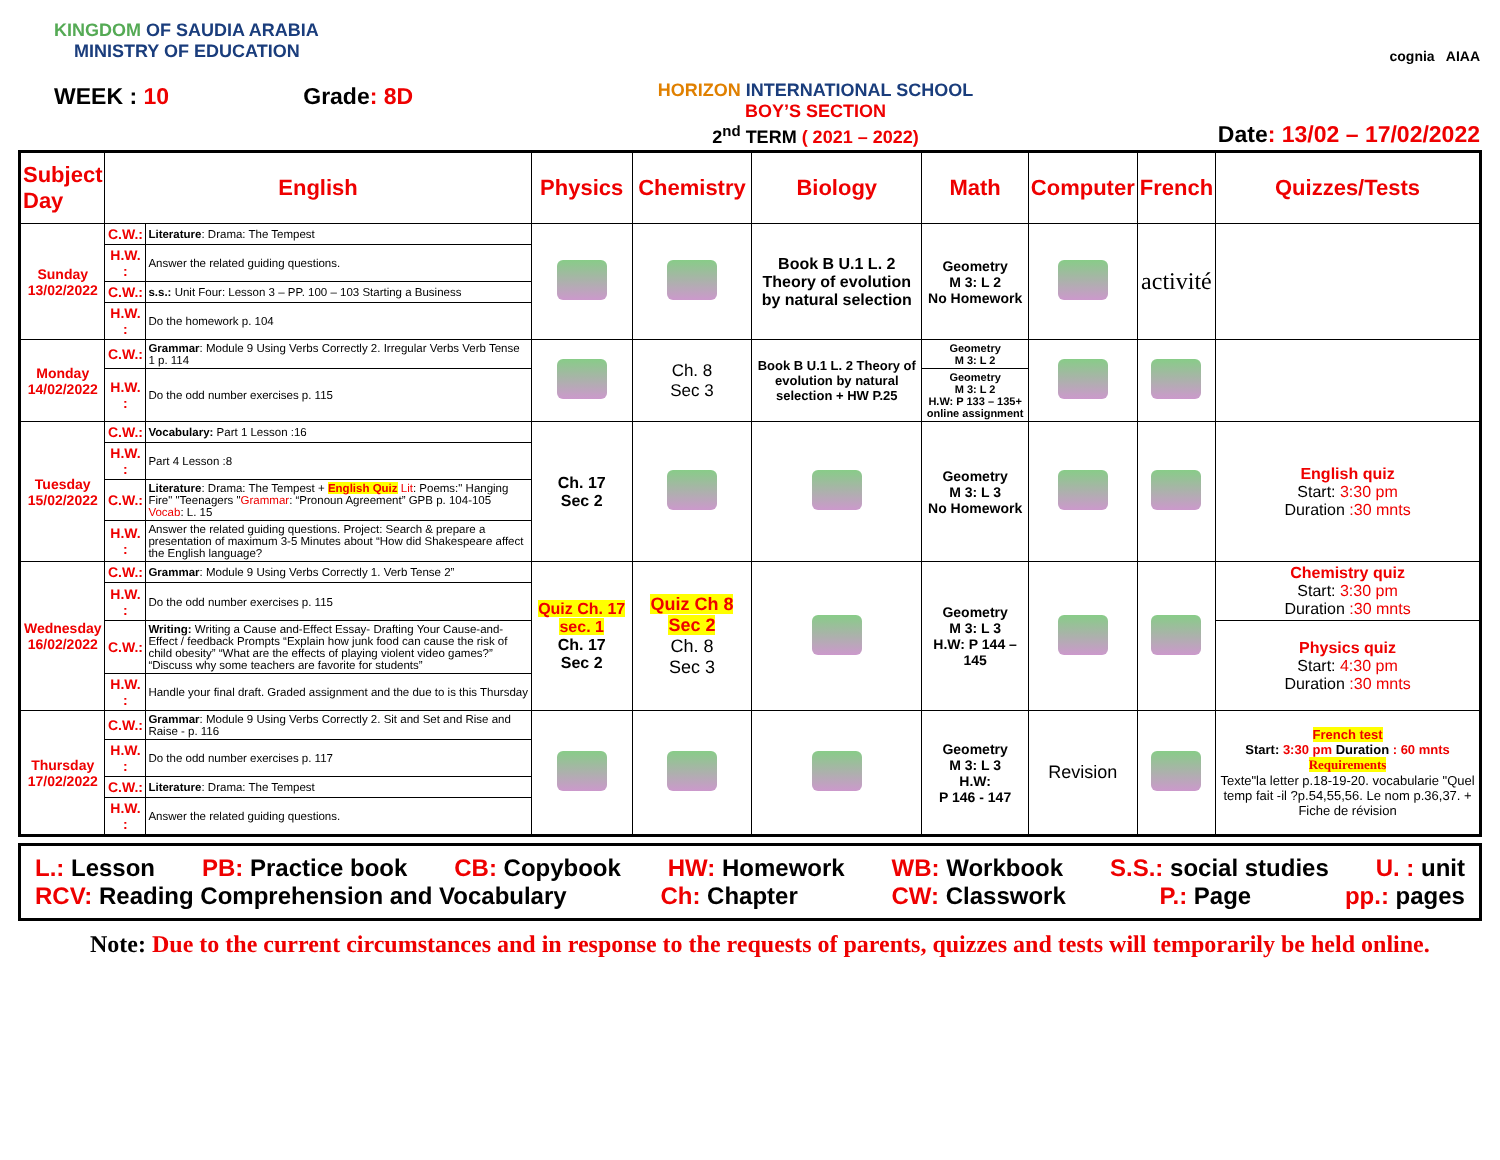KINGDOM OF SAUDIA ARABIA
MINISTRY OF EDUCATION
WEEK : 10 Grade: 8D
HORIZON INTERNATIONAL SCHOOL
BOY’S SECTION
2<sup>nd</sup> TERM ( 2021 – 2022)
cognia AIAA
Date: 13/02 – 17/02/2022
| Subject Day | English | | Physics | Chemistry | Biology | Math | Computer | French | Quizzes/Tests |
| --- | --- | --- | --- | --- | --- | --- | --- | --- | --- |
| Sunday 13/02/2022 | C.W.: | Literature : Drama: The Tempest | | | Book B U.1 L. 2 Theory of evolution by natural selection | Geometry M 3: L 2 No Homework | | activité | |
| | H.W. : | Answer the related guiding questions. | | | | | | | |
| | C.W.: | s.s.: Unit Four: Lesson 3 – PP. 100 – 103 Starting a Business | | | | | | | |
| | H.W. : | Do the homework p. 104 | | | | | | | |
| Monday 14/02/2022 | C.W.: | Grammar : Module 9 Using Verbs Correctly 2. Irregular Verbs Verb Tense 1 p. 114 | | Ch. 8 Sec 3 | Book B U.1 L. 2 Theory of evolution by natural selection + HW P.25 | Geometry M 3: L 2 | | | |
| | H.W. : | Do the odd number exercises p. 115 | | | | Geometry M 3: L 2 H.W: P 133 – 135+ online assignment | | | |
| Tuesday 15/02/2022 | C.W.: | Vocabulary: Part 1 Lesson :16 | Ch. 17 Sec 2 | | | Geometry M 3: L 3 No Homework | | | English quiz Start: 3:30 pm Duration :30 mnts |
| | H.W. : | Part 4 Lesson :8 | | | | | | | |
| | C.W.: | Literature : Drama: The Tempest + English Quiz Lit : Poems:" Hanging Fire" "Teenagers " Grammar : “Pronoun Agreement” GPB p. 104-105 Vocab : L. 15 | | | | | | | |
| | H.W. : | Answer the related guiding questions. Project: Search & prepare a presentation of maximum 3-5 Minutes about “How did Shakespeare affect the English language? | | | | | | | |
| Wednesday 16/02/2022 | C.W.: | Grammar : Module 9 Using Verbs Correctly 1. Verb Tense 2” | Quiz Ch. 17 sec. 1 Ch. 17 Sec 2 | Quiz Ch 8 Sec 2 Ch. 8 Sec 3 | | Geometry M 3: L 3 H.W: P 144 – 145 | | | Chemistry quiz Start: 3:30 pm Duration :30 mnts |
| | H.W. : | Do the odd number exercises p. 115 | | | | | | | |
| | C.W.: | Writing: Writing a Cause and-Effect Essay- Drafting Your Cause-and-Effect / feedback Prompts “Explain how junk food can cause the risk of child obesity” “What are the effects of playing violent video games?” “Discuss why some teachers are favorite for students” | | | | | | | Physics quiz Start: 4:30 pm Duration :30 mnts |
| | H.W. : | Handle your final draft. Graded assignment and the due to is this Thursday | | | | | | | |
| Thursday 17/02/2022 | C.W.: | Grammar : Module 9 Using Verbs Correctly 2. Sit and Set and Rise and Raise - p. 116 | | | | Geometry M 3: L 3 H.W: P 146 - 147 | Revision | | French test Start: 3:30 pm Duration : 60 mnts Requirements Texte"la letter p.18-19-20. vocabularie "Quel temp fait -il ?p.54,55,56. Le nom p.36,37. + Fiche de révision |
| | H.W. : | Do the odd number exercises p. 117 | | | | | | | |
| | C.W.: | Literature : Drama: The Tempest | | | | | | | |
| | H.W. : | Answer the related guiding questions. | | | | | | | |
L.: Lesson PB: Practice book CB: Copybook HW: Homework WB: Workbook S.S.: social studies U. : unit
RCV: Reading Comprehension and Vocabulary Ch: Chapter CW: Classwork P.: Page pp.: pages
Note: Due to the current circumstances and in response to the requests of parents, quizzes and tests will temporarily be held online.